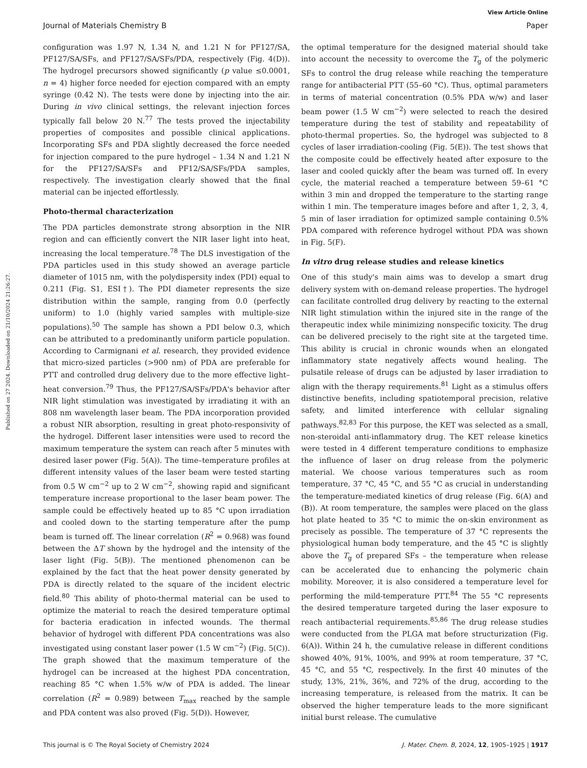View Article Online
Journal of Materials Chemistry B Paper
Published on 27 2024. Downloaded on 21/10/2024 21:26:27.
configuration was 1.97 N, 1.34 N, and 1.21 N for PF127/SA, PF127/SA/SFs, and PF127/SA/SFs/PDA, respectively (Fig. 4(D)). The hydrogel precursors showed significantly (p value ≤0.0001, n = 4) higher force needed for ejection compared with an empty syringe (0.42 N). The tests were done by injecting into the air. During in vivo clinical settings, the relevant injection forces typically fall below 20 N.<sup>77</sup> The tests proved the injectability properties of composites and possible clinical applications. Incorporating SFs and PDA slightly decreased the force needed for injection compared to the pure hydrogel – 1.34 N and 1.21 N for the PF127/SA/SFs and PF12/SA/SFs/PDA samples, respectively. The investigation clearly showed that the final material can be injected effortlessly.
Photo-thermal characterization
The PDA particles demonstrate strong absorption in the NIR region and can efficiently convert the NIR laser light into heat, increasing the local temperature.<sup>78</sup> The DLS investigation of the PDA particles used in this study showed an average particle diameter of 1015 nm, with the polydispersity index (PDI) equal to 0.211 (Fig. S1, ESI†). The PDI diameter represents the size distribution within the sample, ranging from 0.0 (perfectly uniform) to 1.0 (highly varied samples with multiple-size populations).<sup>50</sup> The sample has shown a PDI below 0.3, which can be attributed to a predominantly uniform particle population. According to Carmignani et al. research, they provided evidence that micro-sized particles (>900 nm) of PDA are preferable for PTT and controlled drug delivery due to the more effective light–heat conversion.<sup>79</sup> Thus, the PF127/SA/SFs/PDA's behavior after NIR light stimulation was investigated by irradiating it with an 808 nm wavelength laser beam. The PDA incorporation provided a robust NIR absorption, resulting in great photo-responsivity of the hydrogel. Different laser intensities were used to record the maximum temperature the system can reach after 5 minutes with desired laser power (Fig. 5(A)). The time–temperature profiles at different intensity values of the laser beam were tested starting from 0.5 W cm<sup>−2</sup> up to 2 W cm<sup>−2</sup>, showing rapid and significant temperature increase proportional to the laser beam power. The sample could be effectively heated up to 85 °C upon irradiation and cooled down to the starting temperature after the pump beam is turned off. The linear correlation (R<sup>2</sup> = 0.968) was found between the ΔT shown by the hydrogel and the intensity of the laser light (Fig. 5(B)). The mentioned phenomenon can be explained by the fact that the heat power density generated by PDA is directly related to the square of the incident electric field.<sup>80</sup> This ability of photo-thermal material can be used to optimize the material to reach the desired temperature optimal for bacteria eradication in infected wounds. The thermal behavior of hydrogel with different PDA concentrations was also investigated using constant laser power (1.5 W cm<sup>−2</sup>) (Fig. 5(C)). The graph showed that the maximum temperature of the hydrogel can be increased at the highest PDA concentration, reaching 85 °C when 1.5% w/w of PDA is added. The linear correlation (R<sup>2</sup> = 0.989) between T<sub>max</sub> reached by the sample and PDA content was also proved (Fig. 5(D)). However,
the optimal temperature for the designed material should take into account the necessity to overcome the T<sub>g</sub> of the polymeric SFs to control the drug release while reaching the temperature range for antibacterial PTT (55–60 °C). Thus, optimal parameters in terms of material concentration (0.5% PDA w/w) and laser beam power (1.5 W cm<sup>−2</sup>) were selected to reach the desired temperature during the test of stability and repeatability of photo-thermal properties. So, the hydrogel was subjected to 8 cycles of laser irradiation-cooling (Fig. 5(E)). The test shows that the composite could be effectively heated after exposure to the laser and cooled quickly after the beam was turned off. In every cycle, the material reached a temperature between 59–61 °C within 3 min and dropped the temperature to the starting range within 1 min. The temperature images before and after 1, 2, 3, 4, 5 min of laser irradiation for optimized sample containing 0.5% PDA compared with reference hydrogel without PDA was shown in Fig. 5(F).
In vitro drug release studies and release kinetics
One of this study's main aims was to develop a smart drug delivery system with on-demand release properties. The hydrogel can facilitate controlled drug delivery by reacting to the external NIR light stimulation within the injured site in the range of the therapeutic index while minimizing nonspecific toxicity. The drug can be delivered precisely to the right site at the targeted time. This ability is crucial in chronic wounds when an elongated inflammatory state negatively affects wound healing. The pulsatile release of drugs can be adjusted by laser irradiation to align with the therapy requirements.<sup>81</sup> Light as a stimulus offers distinctive benefits, including spatiotemporal precision, relative safety, and limited interference with cellular signaling pathways.<sup>82,83</sup> For this purpose, the KET was selected as a small, non-steroidal anti-inflammatory drug. The KET release kinetics were tested in 4 different temperature conditions to emphasize the influence of laser on drug release from the polymeric material. We choose various temperatures such as room temperature, 37 °C, 45 °C, and 55 °C as crucial in understanding the temperature-mediated kinetics of drug release (Fig. 6(A) and (B)). At room temperature, the samples were placed on the glass hot plate heated to 35 °C to mimic the on-skin environment as precisely as possible. The temperature of 37 °C represents the physiological human body temperature, and the 45 °C is slightly above the T<sub>g</sub> of prepared SFs – the temperature when release can be accelerated due to enhancing the polymeric chain mobility. Moreover, it is also considered a temperature level for performing the mild-temperature PTT.<sup>84</sup> The 55 °C represents the desired temperature targeted during the laser exposure to reach antibacterial requirements.<sup>85,86</sup> The drug release studies were conducted from the PLGA mat before structurization (Fig. 6(A)). Within 24 h, the cumulative release in different conditions showed 40%, 91%, 100%, and 99% at room temperature, 37 °C, 45 °C, and 55 °C, respectively. In the first 40 minutes of the study, 13%, 21%, 36%, and 72% of the drug, according to the increasing temperature, is released from the matrix. It can be observed the higher temperature leads to the more significant initial burst release. The cumulative
This journal is © The Royal Society of Chemistry 2024 J. Mater. Chem. B, 2024, 12, 1905–1925 | 1917